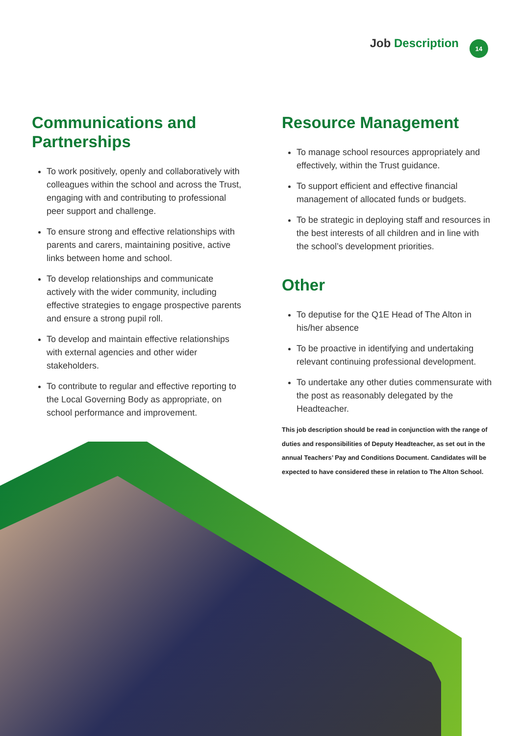Job Description 14
Communications and Partnerships
To work positively, openly and collaboratively with colleagues within the school and across the Trust, engaging with and contributing to professional peer support and challenge.
To ensure strong and effective relationships with parents and carers, maintaining positive, active links between home and school.
To develop relationships and communicate actively with the wider community, including effective strategies to engage prospective parents and ensure a strong pupil roll.
To develop and maintain effective relationships with external agencies and other wider stakeholders.
To contribute to regular and effective reporting to the Local Governing Body as appropriate, on school performance and improvement.
Resource Management
To manage school resources appropriately and effectively, within the Trust guidance.
To support efficient and effective financial management of allocated funds or budgets.
To be strategic in deploying staff and resources in the best interests of all children and in line with the school’s development priorities.
Other
To deputise for the Q1E Head of The Alton in his/her absence
To be proactive in identifying and undertaking relevant continuing professional development.
To undertake any other duties commensurate with the post as reasonably delegated by the Headteacher.
This job description should be read in conjunction with the range of duties and responsibilities of Deputy Headteacher, as set out in the annual Teachers’ Pay and Conditions Document. Candidates will be expected to have considered these in relation to The Alton School.